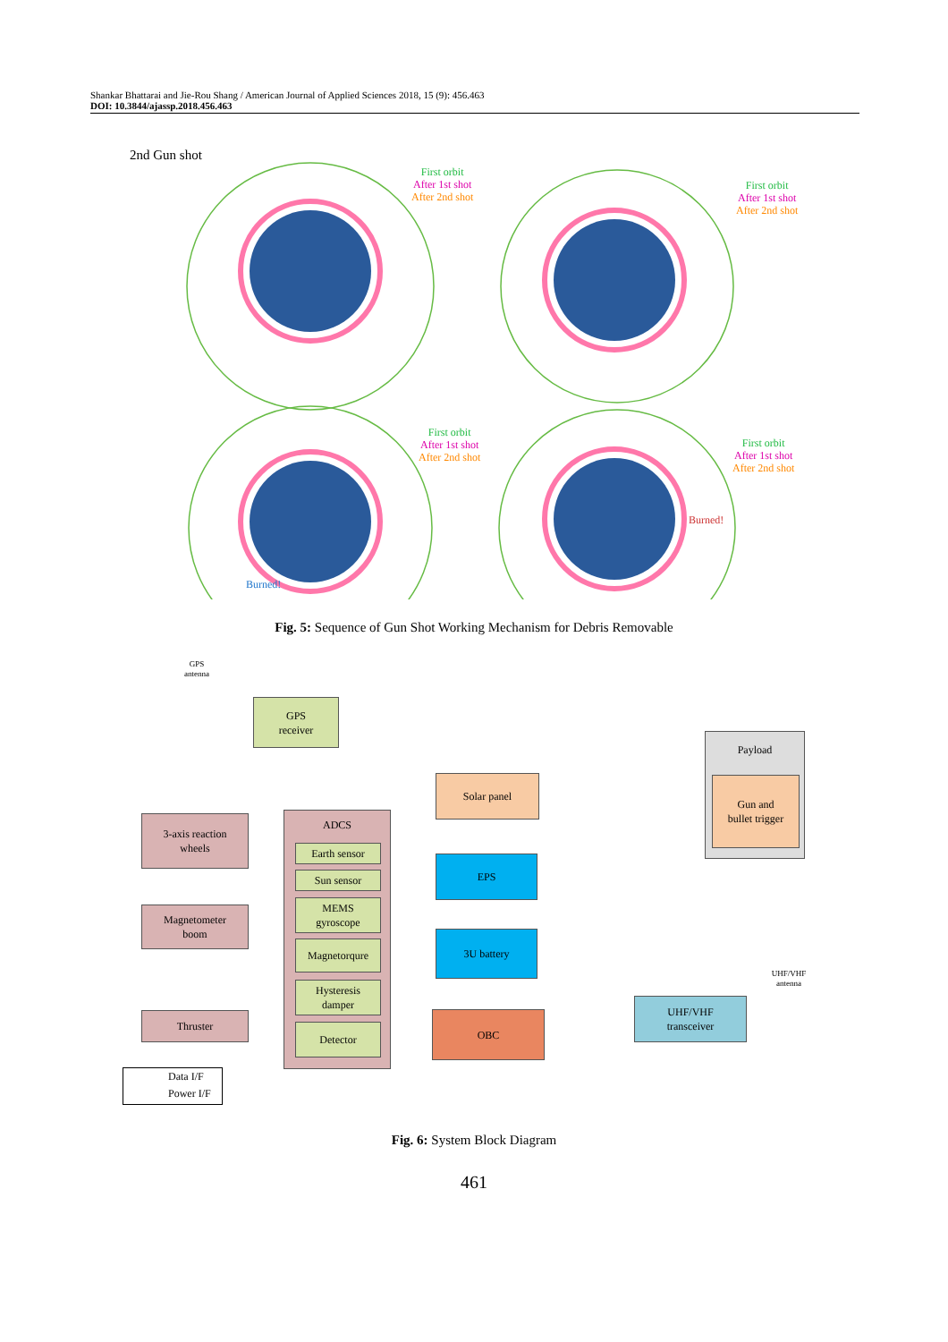Shankar Bhattarai and Jie-Rou Shang / American Journal of Applied Sciences 2018, 15 (9): 456.463
DOI: 10.3844/ajassp.2018.456.463
2nd Gun shot
First orbit
After 1st shot
After 2nd shot
First orbit
After 1st shot
After 2nd shot
First orbit
After 1st shot
After 2nd shot
First orbit
After 1st shot
After 2nd shot
Burned!
Burned!
Fig. 5: Sequence of Gun Shot Working Mechanism for Debris Removable
GPS antenna
GPS
receiver
ADCS
Earth sensor
Sun sensor
MEMS
gyroscope
Magnetorqure
Hysteresis
damper
Detector
3-axis reaction
wheels
Magnetometer
boom
Thruster
Solar panel
EPS
3U battery
OBC
Payload
Gun and
bullet trigger
UHF/VHF antenna
UHF/VHF
transceiver
Data I/F
Power I/F
Fig. 6: System Block Diagram
461